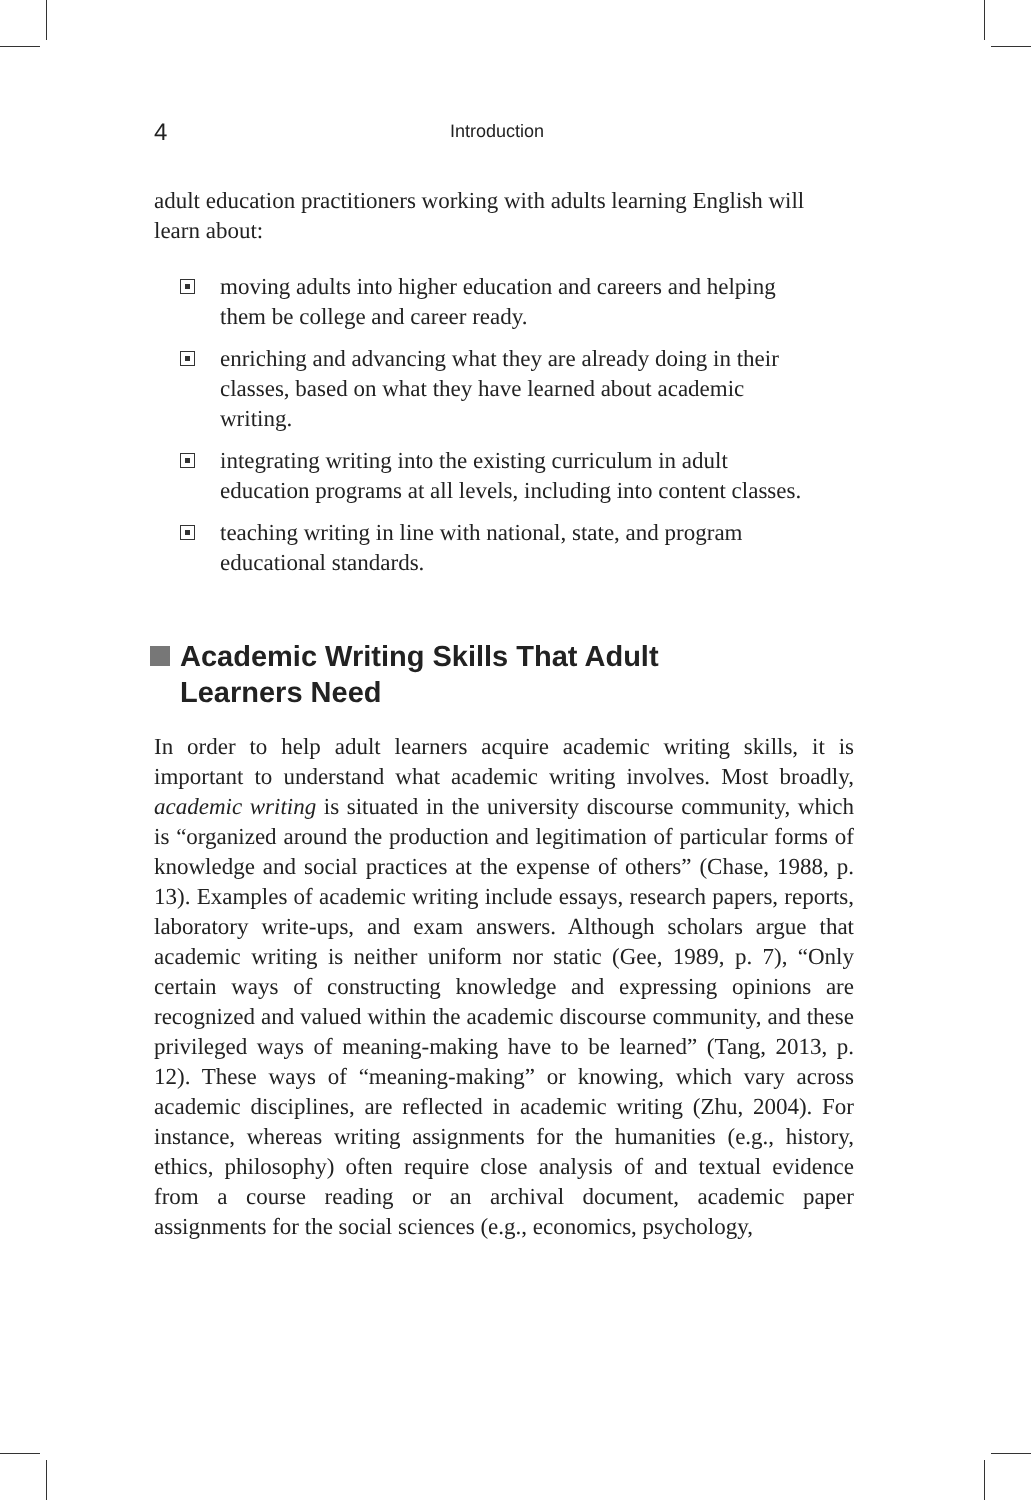4 Introduction
adult education practitioners working with adults learning English will learn about:
moving adults into higher education and careers and helping them be college and career ready.
enriching and advancing what they are already doing in their classes, based on what they have learned about academic writing.
integrating writing into the existing curriculum in adult education programs at all levels, including into content classes.
teaching writing in line with national, state, and program educational standards.
Academic Writing Skills That Adult
Learners Need
In order to help adult learners acquire academic writing skills, it is important to understand what academic writing involves. Most broadly, academic writing is situated in the university discourse community, which is “organized around the production and legitimation of particular forms of knowledge and social practices at the expense of others” (Chase, 1988, p. 13). Examples of academic writing include essays, research papers, reports, laboratory write-ups, and exam answers. Although scholars argue that academic writing is neither uniform nor static (Gee, 1989, p. 7), “Only certain ways of constructing knowledge and expressing opinions are recognized and valued within the academic discourse community, and these privileged ways of meaning-making have to be learned” (Tang, 2013, p. 12). These ways of “meaning-making” or knowing, which vary across academic disciplines, are reflected in academic writing (Zhu, 2004). For instance, whereas writing assignments for the humanities (e.g., history, ethics, philosophy) often require close analysis of and textual evidence from a course reading or an archival document, academic paper assignments for the social sciences (e.g., economics, psychology,